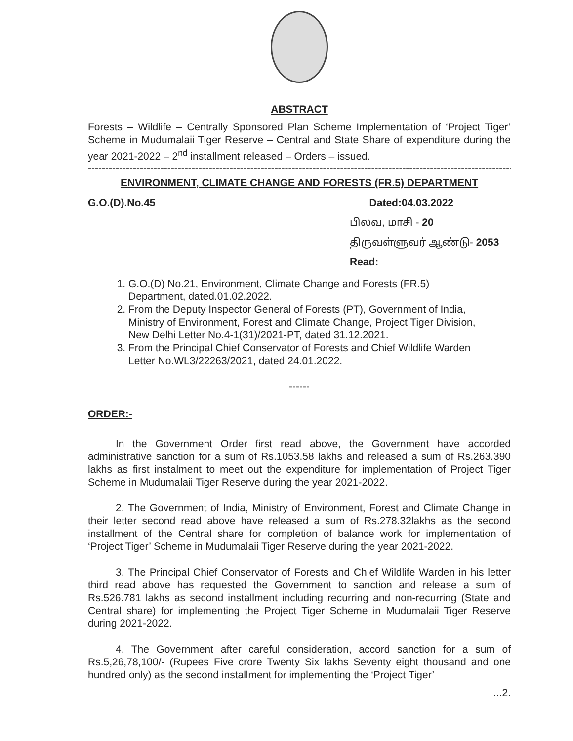ABSTRACT
Forests – Wildlife – Centrally Sponsored Plan Scheme Implementation of ‘Project Tiger’ Scheme in Mudumalaii Tiger Reserve – Central and State Share of expenditure during the year 2021-2022 – 2<sup>nd</sup> installment released – Orders – issued.
----------------------------------------------------------------------------------------------------------------------------
ENVIRONMENT, CLIMATE CHANGE AND FORESTS (FR.5) DEPARTMENT
G.O.(D).No.45 Dated:04.03.2022
பிலவ, மாசி - 20
திருவள்ளுவர் ஆண்டு- 2053
Read:
1. G.O.(D) No.21, Environment, Climate Change and Forests (FR.5) Department, dated.01.02.2022.
2. From the Deputy Inspector General of Forests (PT), Government of India, Ministry of Environment, Forest and Climate Change, Project Tiger Division, New Delhi Letter No.4-1(31)/2021-PT, dated 31.12.2021.
3. From the Principal Chief Conservator of Forests and Chief Wildlife Warden Letter No.WL3/22263/2021, dated 24.01.2022.
------
ORDER:-
In the Government Order first read above, the Government have accorded administrative sanction for a sum of Rs.1053.58 lakhs and released a sum of Rs.263.390 lakhs as first instalment to meet out the expenditure for implementation of Project Tiger Scheme in Mudumalaii Tiger Reserve during the year 2021-2022.
2. The Government of India, Ministry of Environment, Forest and Climate Change in their letter second read above have released a sum of Rs.278.32lakhs as the second installment of the Central share for completion of balance work for implementation of ‘Project Tiger’ Scheme in Mudumalaii Tiger Reserve during the year 2021-2022.
3. The Principal Chief Conservator of Forests and Chief Wildlife Warden in his letter third read above has requested the Government to sanction and release a sum of Rs.526.781 lakhs as second installment including recurring and non-recurring (State and Central share) for implementing the Project Tiger Scheme in Mudumalaii Tiger Reserve during 2021-2022.
4. The Government after careful consideration, accord sanction for a sum of Rs.5,26,78,100/- (Rupees Five crore Twenty Six lakhs Seventy eight thousand and one hundred only) as the second installment for implementing the ‘Project Tiger’
...2.